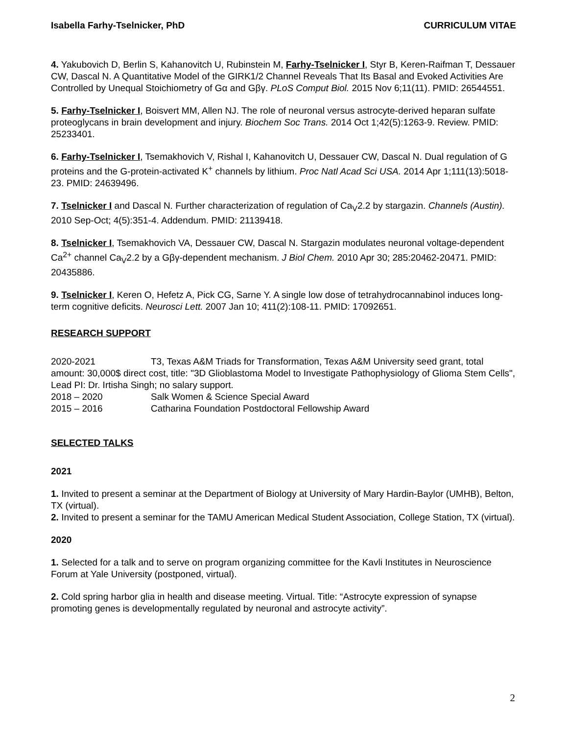Isabella Farhy-Tselnicker, PhD CURRICULUM VITAE
4. Yakubovich D, Berlin S, Kahanovitch U, Rubinstein M, Farhy-Tselnicker I, Styr B, Keren-Raifman T, Dessauer CW, Dascal N. A Quantitative Model of the GIRK1/2 Channel Reveals That Its Basal and Evoked Activities Are Controlled by Unequal Stoichiometry of Gα and Gβγ. PLoS Comput Biol. 2015 Nov 6;11(11). PMID: 26544551.
5. Farhy-Tselnicker I, Boisvert MM, Allen NJ. The role of neuronal versus astrocyte-derived heparan sulfate proteoglycans in brain development and injury. Biochem Soc Trans. 2014 Oct 1;42(5):1263-9. Review. PMID: 25233401.
6. Farhy-Tselnicker I, Tsemakhovich V, Rishal I, Kahanovitch U, Dessauer CW, Dascal N. Dual regulation of G proteins and the G-protein-activated K<sup>+</sup> channels by lithium. Proc Natl Acad Sci USA. 2014 Apr 1;111(13):5018-23. PMID: 24639496.
7. Tselnicker I and Dascal N. Further characterization of regulation of Ca<sub>V</sub>2.2 by stargazin. Channels (Austin). 2010 Sep-Oct; 4(5):351-4. Addendum. PMID: 21139418.
8. Tselnicker I, Tsemakhovich VA, Dessauer CW, Dascal N. Stargazin modulates neuronal voltage-dependent Ca<sup>2+</sup> channel Ca<sub>V</sub>2.2 by a Gβγ-dependent mechanism. J Biol Chem. 2010 Apr 30; 285:20462-20471. PMID: 20435886.
9. Tselnicker I, Keren O, Hefetz A, Pick CG, Sarne Y. A single low dose of tetrahydrocannabinol induces long-term cognitive deficits. Neurosci Lett. 2007 Jan 10; 411(2):108-11. PMID: 17092651.
RESEARCH SUPPORT
2020-2021 T3, Texas A&M Triads for Transformation, Texas A&M University seed grant, total amount: 30,000$ direct cost, title: "3D Glioblastoma Model to Investigate Pathophysiology of Glioma Stem Cells", Lead PI: Dr. Irtisha Singh; no salary support.
2018 – 2020 Salk Women & Science Special Award
2015 – 2016 Catharina Foundation Postdoctoral Fellowship Award
SELECTED TALKS
2021
1. Invited to present a seminar at the Department of Biology at University of Mary Hardin-Baylor (UMHB), Belton, TX (virtual).
2. Invited to present a seminar for the TAMU American Medical Student Association, College Station, TX (virtual).
2020
1. Selected for a talk and to serve on program organizing committee for the Kavli Institutes in Neuroscience Forum at Yale University (postponed, virtual).
2. Cold spring harbor glia in health and disease meeting. Virtual. Title: “Astrocyte expression of synapse promoting genes is developmentally regulated by neuronal and astrocyte activity”.
2